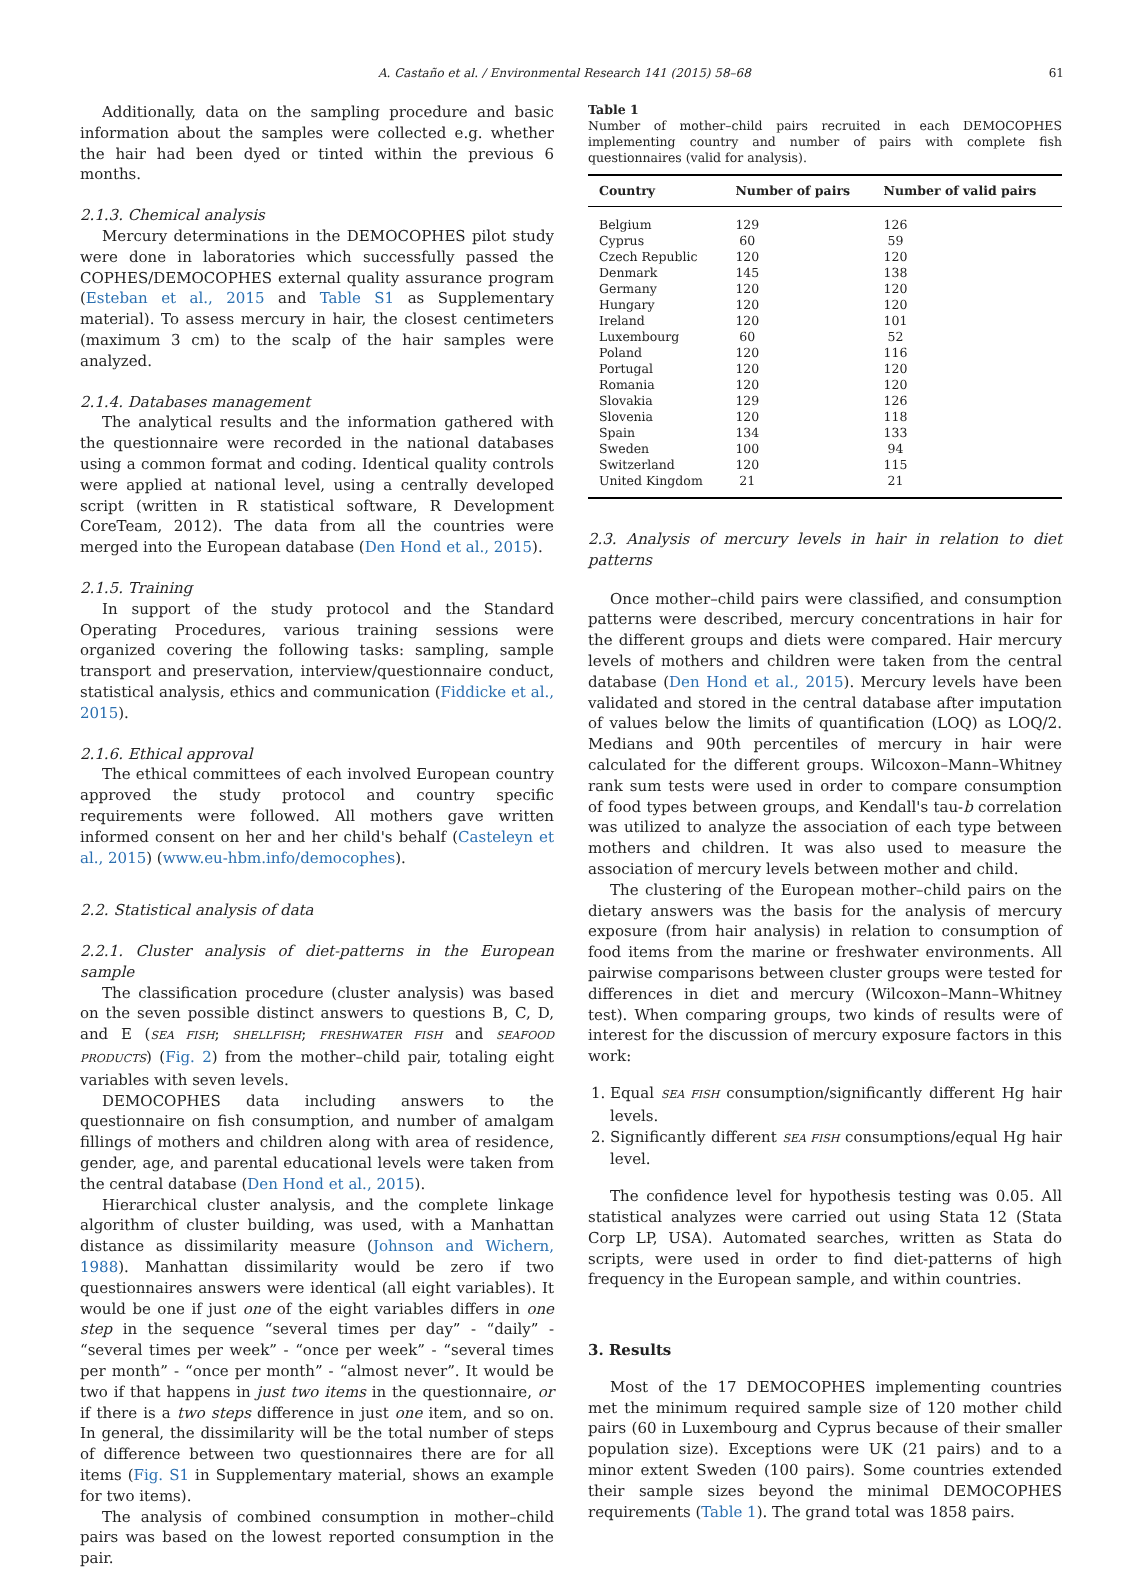A. Castaño et al. / Environmental Research 141 (2015) 58–68 61
Additionally, data on the sampling procedure and basic information about the samples were collected e.g. whether the hair had been dyed or tinted within the previous 6 months.
2.1.3. Chemical analysis
Mercury determinations in the DEMOCOPHES pilot study were done in laboratories which successfully passed the COPHES/DEMOCOPHES external quality assurance program (Esteban et al., 2015 and Table S1 as Supplementary material). To assess mercury in hair, the closest centimeters (maximum 3 cm) to the scalp of the hair samples were analyzed.
2.1.4. Databases management
The analytical results and the information gathered with the questionnaire were recorded in the national databases using a common format and coding. Identical quality controls were applied at national level, using a centrally developed script (written in R statistical software, R Development CoreTeam, 2012). The data from all the countries were merged into the European database (Den Hond et al., 2015).
2.1.5. Training
In support of the study protocol and the Standard Operating Procedures, various training sessions were organized covering the following tasks: sampling, sample transport and preservation, interview/questionnaire conduct, statistical analysis, ethics and communication (Fiddicke et al., 2015).
2.1.6. Ethical approval
The ethical committees of each involved European country approved the study protocol and country specific requirements were followed. All mothers gave written informed consent on her and her child's behalf (Casteleyn et al., 2015) (www.eu-hbm.info/democophes).
2.2. Statistical analysis of data
2.2.1. Cluster analysis of diet-patterns in the European sample
The classification procedure (cluster analysis) was based on the seven possible distinct answers to questions B, C, D, and E (SEA FISH; SHELLFISH; FRESHWATER FISH and SEAFOOD PRODUCTS) (Fig. 2) from the mother–child pair, totaling eight variables with seven levels.
DEMOCOPHES data including answers to the questionnaire on fish consumption, and number of amalgam fillings of mothers and children along with area of residence, gender, age, and parental educational levels were taken from the central database (Den Hond et al., 2015).
Hierarchical cluster analysis, and the complete linkage algorithm of cluster building, was used, with a Manhattan distance as dissimilarity measure (Johnson and Wichern, 1988). Manhattan dissimilarity would be zero if two questionnaires answers were identical (all eight variables). It would be one if just one of the eight variables differs in one step in the sequence “several times per day” - “daily” - “several times per week” - “once per week” - “several times per month” - “once per month” - “almost never”. It would be two if that happens in just two items in the questionnaire, or if there is a two steps difference in just one item, and so on. In general, the dissimilarity will be the total number of steps of difference between two questionnaires there are for all items (Fig. S1 in Supplementary material, shows an example for two items).
The analysis of combined consumption in mother–child pairs was based on the lowest reported consumption in the pair.
Table 1
Number of mother–child pairs recruited in each DEMOCOPHES implementing country and number of pairs with complete fish questionnaires (valid for analysis).
| Country | Number of pairs | Number of valid pairs |
| --- | --- | --- |
| Belgium | 129 | 126 |
| Cyprus | 60 | 59 |
| Czech Republic | 120 | 120 |
| Denmark | 145 | 138 |
| Germany | 120 | 120 |
| Hungary | 120 | 120 |
| Ireland | 120 | 101 |
| Luxembourg | 60 | 52 |
| Poland | 120 | 116 |
| Portugal | 120 | 120 |
| Romania | 120 | 120 |
| Slovakia | 129 | 126 |
| Slovenia | 120 | 118 |
| Spain | 134 | 133 |
| Sweden | 100 | 94 |
| Switzerland | 120 | 115 |
| United Kingdom | 21 | 21 |
2.3. Analysis of mercury levels in hair in relation to diet patterns
Once mother–child pairs were classified, and consumption patterns were described, mercury concentrations in hair for the different groups and diets were compared. Hair mercury levels of mothers and children were taken from the central database (Den Hond et al., 2015). Mercury levels have been validated and stored in the central database after imputation of values below the limits of quantification (LOQ) as LOQ/2. Medians and 90th percentiles of mercury in hair were calculated for the different groups. Wilcoxon–Mann–Whitney rank sum tests were used in order to compare consumption of food types between groups, and Kendall's tau-b correlation was utilized to analyze the association of each type between mothers and children. It was also used to measure the association of mercury levels between mother and child.
The clustering of the European mother–child pairs on the dietary answers was the basis for the analysis of mercury exposure (from hair analysis) in relation to consumption of food items from the marine or freshwater environments. All pairwise comparisons between cluster groups were tested for differences in diet and mercury (Wilcoxon–Mann–Whitney test). When comparing groups, two kinds of results were of interest for the discussion of mercury exposure factors in this work:
1. Equal SEA FISH consumption/significantly different Hg hair levels.
2. Significantly different SEA FISH consumptions/equal Hg hair level.
The confidence level for hypothesis testing was 0.05. All statistical analyzes were carried out using Stata 12 (Stata Corp LP, USA). Automated searches, written as Stata do scripts, were used in order to find diet-patterns of high frequency in the European sample, and within countries.
3. Results
Most of the 17 DEMOCOPHES implementing countries met the minimum required sample size of 120 mother child pairs (60 in Luxembourg and Cyprus because of their smaller population size). Exceptions were UK (21 pairs) and to a minor extent Sweden (100 pairs). Some countries extended their sample sizes beyond the minimal DEMOCOPHES requirements (Table 1). The grand total was 1858 pairs.